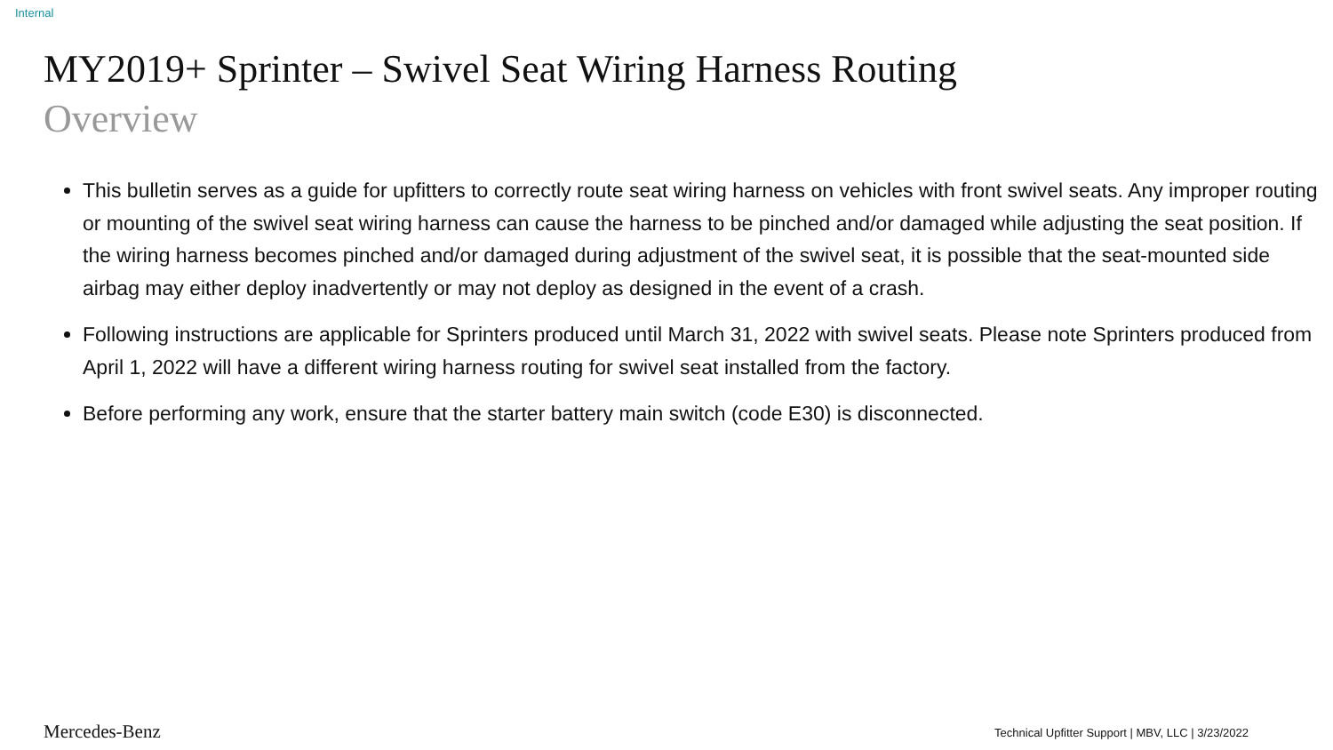Internal
MY2019+ Sprinter – Swivel Seat Wiring Harness Routing
Overview
This bulletin serves as a guide for upfitters to correctly route seat wiring harness on vehicles with front swivel seats. Any improper routing or mounting of the swivel seat wiring harness can cause the harness to be pinched and/or damaged while adjusting the seat position. If the wiring harness becomes pinched and/or damaged during adjustment of the swivel seat, it is possible that the seat-mounted side airbag may either deploy inadvertently or may not deploy as designed in the event of a crash.
Following instructions are applicable for Sprinters produced until March 31, 2022 with swivel seats. Please note Sprinters produced from April 1, 2022 will have a different wiring harness routing for swivel seat installed from the factory.
Before performing any work, ensure that the starter battery main switch (code E30) is disconnected.
Mercedes-Benz
Technical Upfitter Support | MBV, LLC | 3/23/2022